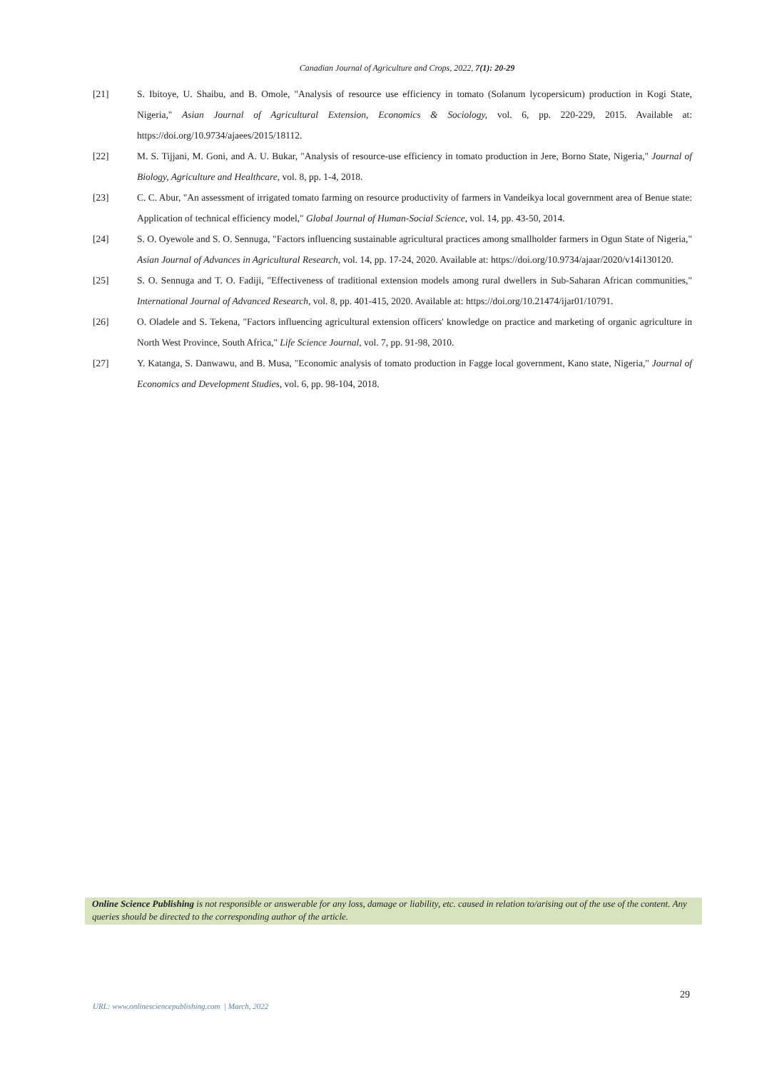Canadian Journal of Agriculture and Crops, 2022, 7(1): 20-29
[21] S. Ibitoye, U. Shaibu, and B. Omole, "Analysis of resource use efficiency in tomato (Solanum lycopersicum) production in Kogi State, Nigeria," Asian Journal of Agricultural Extension, Economics & Sociology, vol. 6, pp. 220-229, 2015. Available at: https://doi.org/10.9734/ajaees/2015/18112.
[22] M. S. Tijjani, M. Goni, and A. U. Bukar, "Analysis of resource-use efficiency in tomato production in Jere, Borno State, Nigeria," Journal of Biology, Agriculture and Healthcare, vol. 8, pp. 1-4, 2018.
[23] C. C. Abur, "An assessment of irrigated tomato farming on resource productivity of farmers in Vandeikya local government area of Benue state: Application of technical efficiency model," Global Journal of Human-Social Science, vol. 14, pp. 43-50, 2014.
[24] S. O. Oyewole and S. O. Sennuga, "Factors influencing sustainable agricultural practices among smallholder farmers in Ogun State of Nigeria," Asian Journal of Advances in Agricultural Research, vol. 14, pp. 17-24, 2020. Available at: https://doi.org/10.9734/ajaar/2020/v14i130120.
[25] S. O. Sennuga and T. O. Fadiji, "Effectiveness of traditional extension models among rural dwellers in Sub-Saharan African communities," International Journal of Advanced Research, vol. 8, pp. 401-415, 2020. Available at: https://doi.org/10.21474/ijar01/10791.
[26] O. Oladele and S. Tekena, "Factors influencing agricultural extension officers' knowledge on practice and marketing of organic agriculture in North West Province, South Africa," Life Science Journal, vol. 7, pp. 91-98, 2010.
[27] Y. Katanga, S. Danwawu, and B. Musa, "Economic analysis of tomato production in Fagge local government, Kano state, Nigeria," Journal of Economics and Development Studies, vol. 6, pp. 98-104, 2018.
Online Science Publishing is not responsible or answerable for any loss, damage or liability, etc. caused in relation to/arising out of the use of the content. Any queries should be directed to the corresponding author of the article.
29
URL: www.onlinesciencepublishing.com | March, 2022